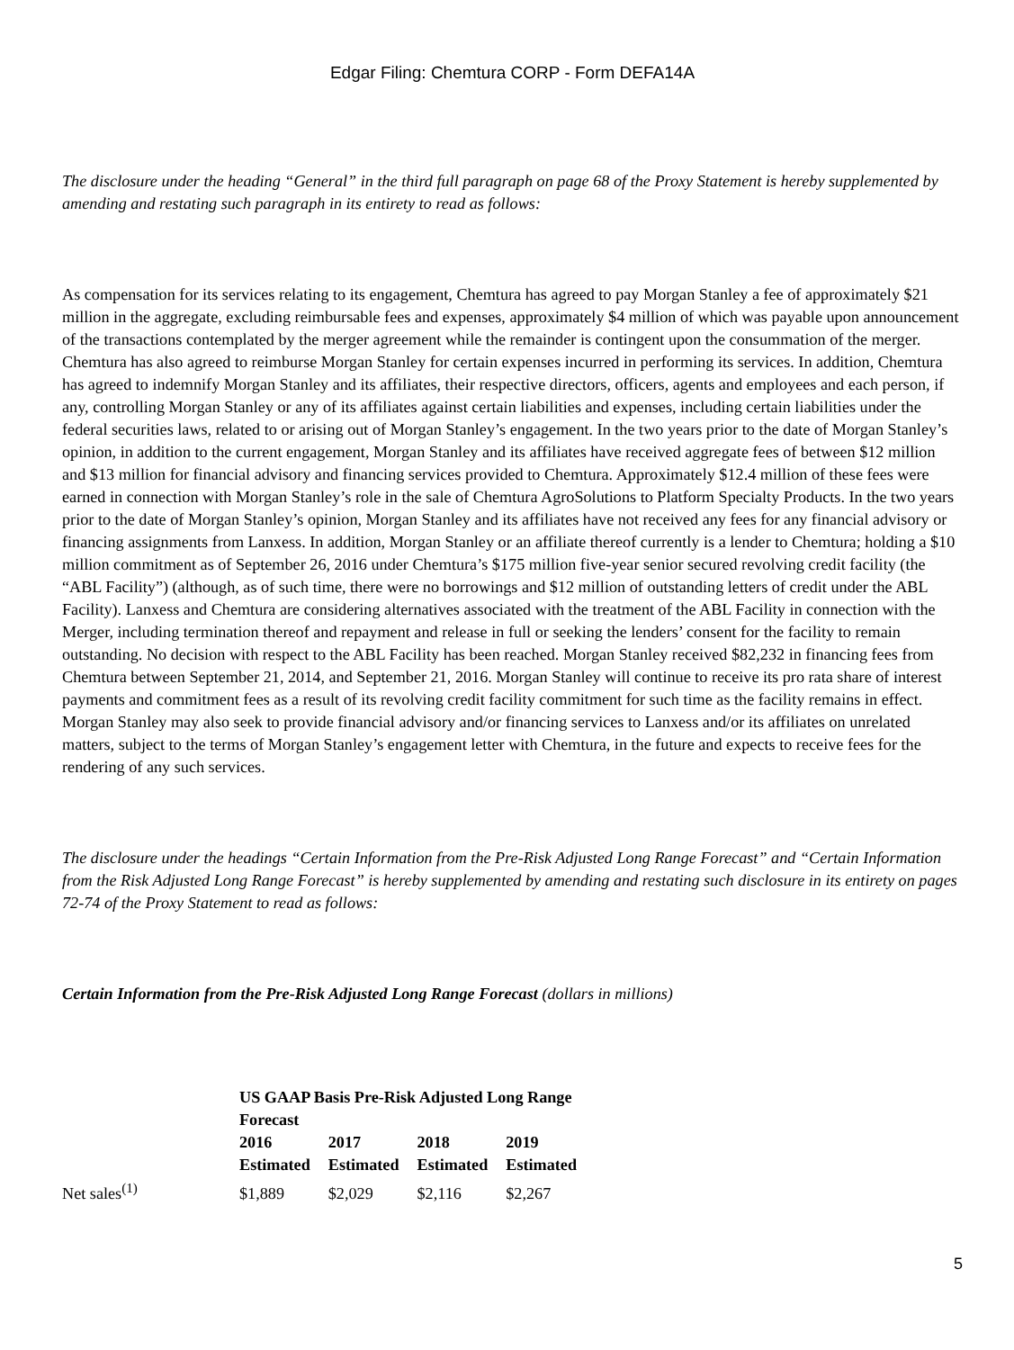Edgar Filing: Chemtura CORP - Form DEFA14A
The disclosure under the heading “General” in the third full paragraph on page 68 of the Proxy Statement is hereby supplemented by amending and restating such paragraph in its entirety to read as follows:
As compensation for its services relating to its engagement, Chemtura has agreed to pay Morgan Stanley a fee of approximately $21 million in the aggregate, excluding reimbursable fees and expenses, approximately $4 million of which was payable upon announcement of the transactions contemplated by the merger agreement while the remainder is contingent upon the consummation of the merger. Chemtura has also agreed to reimburse Morgan Stanley for certain expenses incurred in performing its services. In addition, Chemtura has agreed to indemnify Morgan Stanley and its affiliates, their respective directors, officers, agents and employees and each person, if any, controlling Morgan Stanley or any of its affiliates against certain liabilities and expenses, including certain liabilities under the federal securities laws, related to or arising out of Morgan Stanley’s engagement. In the two years prior to the date of Morgan Stanley’s opinion, in addition to the current engagement, Morgan Stanley and its affiliates have received aggregate fees of between $12 million and $13 million for financial advisory and financing services provided to Chemtura. Approximately $12.4 million of these fees were earned in connection with Morgan Stanley’s role in the sale of Chemtura AgroSolutions to Platform Specialty Products. In the two years prior to the date of Morgan Stanley’s opinion, Morgan Stanley and its affiliates have not received any fees for any financial advisory or financing assignments from Lanxess. In addition, Morgan Stanley or an affiliate thereof currently is a lender to Chemtura; holding a $10 million commitment as of September 26, 2016 under Chemtura’s $175 million five-year senior secured revolving credit facility (the “ABL Facility”) (although, as of such time, there were no borrowings and $12 million of outstanding letters of credit under the ABL Facility). Lanxess and Chemtura are considering alternatives associated with the treatment of the ABL Facility in connection with the Merger, including termination thereof and repayment and release in full or seeking the lenders’ consent for the facility to remain outstanding. No decision with respect to the ABL Facility has been reached. Morgan Stanley received $82,232 in financing fees from Chemtura between September 21, 2014, and September 21, 2016. Morgan Stanley will continue to receive its pro rata share of interest payments and commitment fees as a result of its revolving credit facility commitment for such time as the facility remains in effect. Morgan Stanley may also seek to provide financial advisory and/or financing services to Lanxess and/or its affiliates on unrelated matters, subject to the terms of Morgan Stanley’s engagement letter with Chemtura, in the future and expects to receive fees for the rendering of any such services.
The disclosure under the headings “Certain Information from the Pre-Risk Adjusted Long Range Forecast” and “Certain Information from the Risk Adjusted Long Range Forecast” is hereby supplemented by amending and restating such disclosure in its entirety on pages 72-74 of the Proxy Statement to read as follows:
Certain Information from the Pre-Risk Adjusted Long Range Forecast (dollars in millions)
| | US GAAP Basis Pre-Risk Adjusted Long Range Forecast | | | |
| | 2016 Estimated | 2017 Estimated | 2018 Estimated | 2019 Estimated |
| Net sales<sup>(1)</sup> | $1,889 | $2,029 | $2,116 | $2,267 |
5